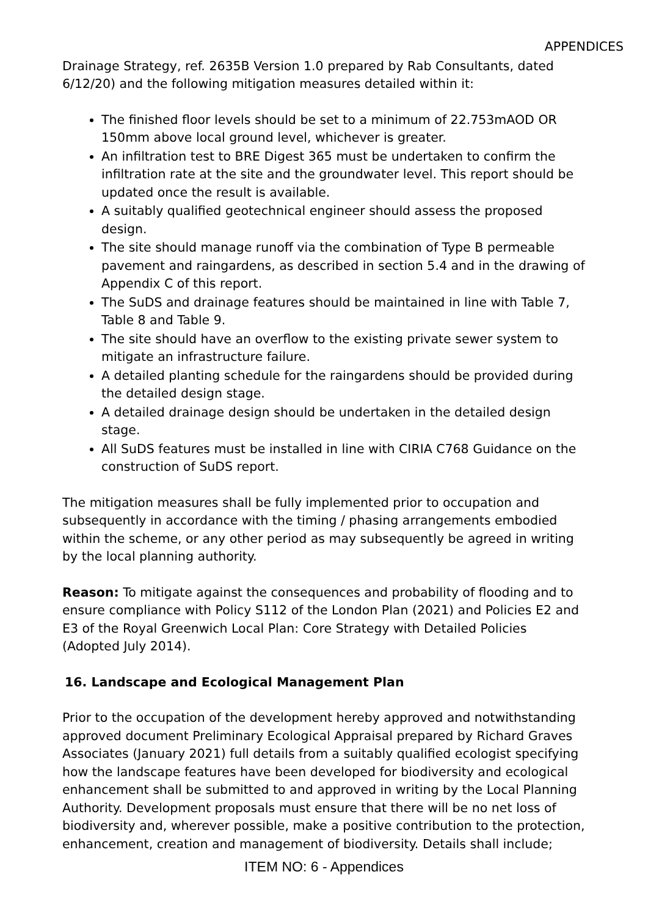APPENDICES
Drainage Strategy, ref. 2635B Version 1.0 prepared by Rab Consultants, dated 6/12/20) and the following mitigation measures detailed within it:
The finished floor levels should be set to a minimum of 22.753mAOD OR 150mm above local ground level, whichever is greater.
An infiltration test to BRE Digest 365 must be undertaken to confirm the infiltration rate at the site and the groundwater level. This report should be updated once the result is available.
A suitably qualified geotechnical engineer should assess the proposed design.
The site should manage runoff via the combination of Type B permeable pavement and raingardens, as described in section 5.4 and in the drawing of Appendix C of this report.
The SuDS and drainage features should be maintained in line with Table 7, Table 8 and Table 9.
The site should have an overflow to the existing private sewer system to mitigate an infrastructure failure.
A detailed planting schedule for the raingardens should be provided during the detailed design stage.
A detailed drainage design should be undertaken in the detailed design stage.
All SuDS features must be installed in line with CIRIA C768 Guidance on the construction of SuDS report.
The mitigation measures shall be fully implemented prior to occupation and subsequently in accordance with the timing / phasing arrangements embodied within the scheme, or any other period as may subsequently be agreed in writing by the local planning authority.
Reason: To mitigate against the consequences and probability of flooding and to ensure compliance with Policy S112 of the London Plan (2021) and Policies E2 and E3 of the Royal Greenwich Local Plan: Core Strategy with Detailed Policies (Adopted July 2014).
16. Landscape and Ecological Management Plan
Prior to the occupation of the development hereby approved and notwithstanding approved document Preliminary Ecological Appraisal prepared by Richard Graves Associates (January 2021) full details from a suitably qualified ecologist specifying how the landscape features have been developed for biodiversity and ecological enhancement shall be submitted to and approved in writing by the Local Planning Authority. Development proposals must ensure that there will be no net loss of biodiversity and, wherever possible, make a positive contribution to the protection, enhancement, creation and management of biodiversity. Details shall include;
ITEM NO: 6 - Appendices